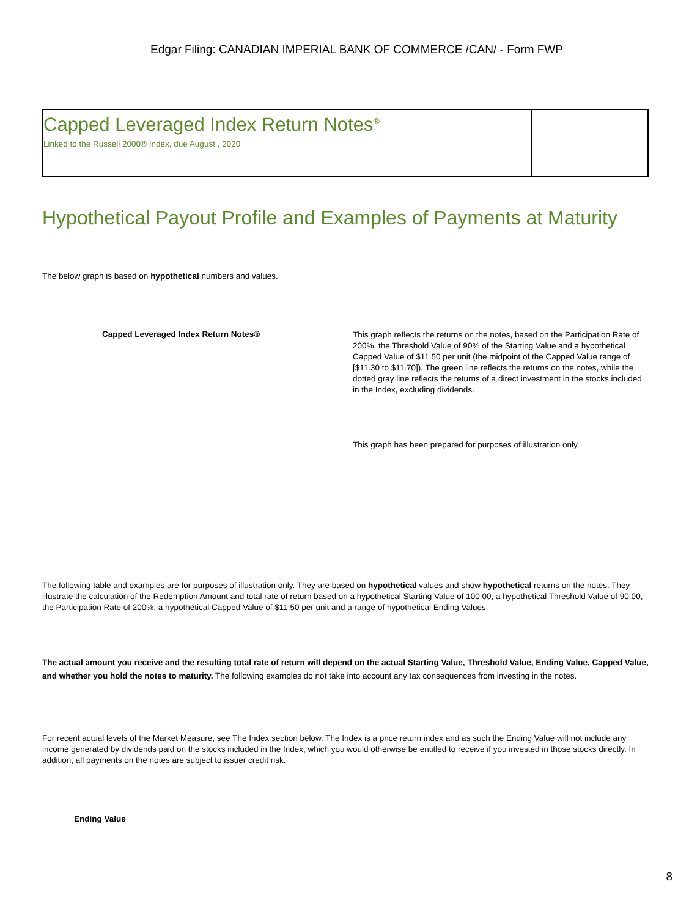Edgar Filing: CANADIAN IMPERIAL BANK OF COMMERCE /CAN/ - Form FWP
Capped Leveraged Index Return Notes<sup>®</sup>
Linked to the Russell 2000® Index, due August , 2020
Hypothetical Payout Profile and Examples of Payments at Maturity
The below graph is based on hypothetical numbers and values.
Capped Leveraged Index Return Notes®
This graph reflects the returns on the notes, based on the Participation Rate of 200%, the Threshold Value of 90% of the Starting Value and a hypothetical Capped Value of $11.50 per unit (the midpoint of the Capped Value range of [$11.30 to $11.70]). The green line reflects the returns on the notes, while the dotted gray line reflects the returns of a direct investment in the stocks included in the Index, excluding dividends.
This graph has been prepared for purposes of illustration only.
The following table and examples are for purposes of illustration only. They are based on hypothetical values and show hypothetical returns on the notes. They illustrate the calculation of the Redemption Amount and total rate of return based on a hypothetical Starting Value of 100.00, a hypothetical Threshold Value of 90.00, the Participation Rate of 200%, a hypothetical Capped Value of $11.50 per unit and a range of hypothetical Ending Values.
The actual amount you receive and the resulting total rate of return will depend on the actual Starting Value, Threshold Value, Ending Value, Capped Value, and whether you hold the notes to maturity. The following examples do not take into account any tax consequences from investing in the notes.
For recent actual levels of the Market Measure, see The Index section below. The Index is a price return index and as such the Ending Value will not include any income generated by dividends paid on the stocks included in the Index, which you would otherwise be entitled to receive if you invested in those stocks directly. In addition, all payments on the notes are subject to issuer credit risk.
Ending Value
8